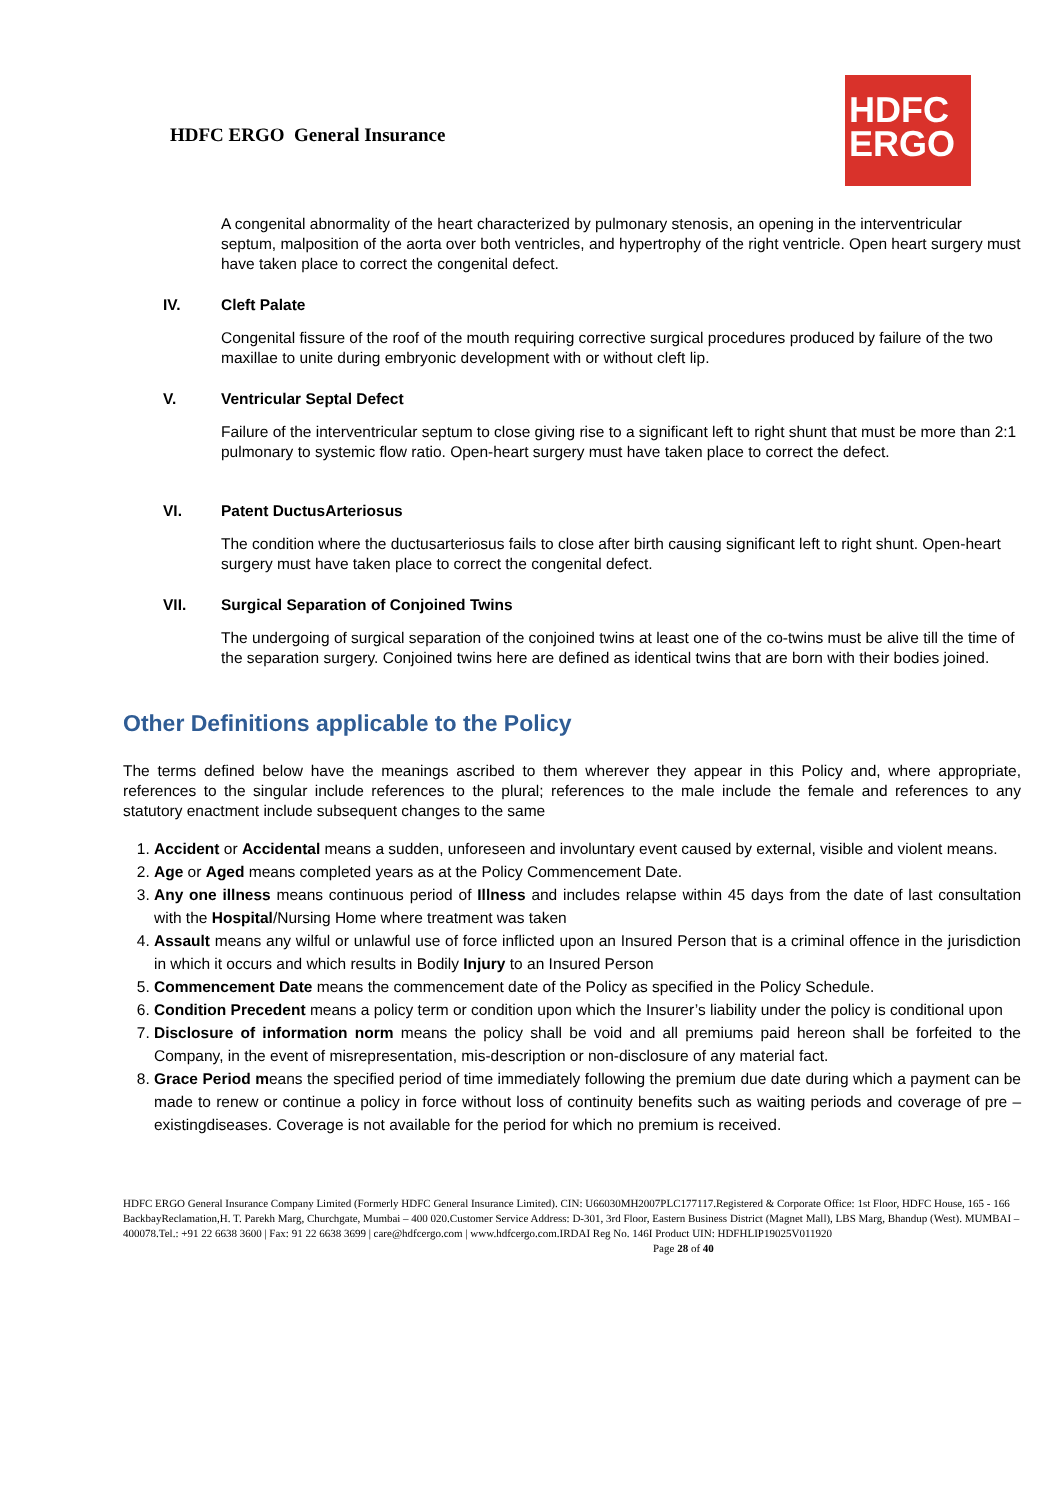HDFC ERGO General Insurance
HDFC
ERGO
A congenital abnormality of the heart characterized by pulmonary stenosis, an opening in the interventricular septum, malposition of the aorta over both ventricles, and hypertrophy of the right ventricle. Open heart surgery must have taken place to correct the congenital defect.
IV. Cleft Palate
Congenital fissure of the roof of the mouth requiring corrective surgical procedures produced by failure of the two maxillae to unite during embryonic development with or without cleft lip.
V. Ventricular Septal Defect
Failure of the interventricular septum to close giving rise to a significant left to right shunt that must be more than 2:1 pulmonary to systemic flow ratio. Open-heart surgery must have taken place to correct the defect.
VI. Patent DuctusArteriosus
The condition where the ductusarteriosus fails to close after birth causing significant left to right shunt. Open-heart surgery must have taken place to correct the congenital defect.
VII. Surgical Separation of Conjoined Twins
The undergoing of surgical separation of the conjoined twins at least one of the co-twins must be alive till the time of the separation surgery. Conjoined twins here are defined as identical twins that are born with their bodies joined.
Other Definitions applicable to the Policy
The terms defined below have the meanings ascribed to them wherever they appear in this Policy and, where appropriate, references to the singular include references to the plural; references to the male include the female and references to any statutory enactment include subsequent changes to the same
1. Accident or Accidental means a sudden, unforeseen and involuntary event caused by external, visible and violent means.
2. Age or Aged means completed years as at the Policy Commencement Date.
3. Any one illness means continuous period of Illness and includes relapse within 45 days from the date of last consultation with the Hospital/Nursing Home where treatment was taken
4. Assault means any wilful or unlawful use of force inflicted upon an Insured Person that is a criminal offence in the jurisdiction in which it occurs and which results in Bodily Injury to an Insured Person
5. Commencement Date means the commencement date of the Policy as specified in the Policy Schedule.
6. Condition Precedent means a policy term or condition upon which the Insurer’s liability under the policy is conditional upon
7. Disclosure of information norm means the policy shall be void and all premiums paid hereon shall be forfeited to the Company, in the event of misrepresentation, mis-description or non-disclosure of any material fact.
8. Grace Period means the specified period of time immediately following the premium due date during which a payment can be made to renew or continue a policy in force without loss of continuity benefits such as waiting periods and coverage of pre –existingdiseases. Coverage is not available for the period for which no premium is received.
HDFC ERGO General Insurance Company Limited (Formerly HDFC General Insurance Limited). CIN: U66030MH2007PLC177117.Registered & Corporate Office: 1st Floor, HDFC House, 165 - 166 BackbayReclamation,H. T. Parekh Marg, Churchgate, Mumbai – 400 020.Customer Service Address: D-301, 3rd Floor, Eastern Business District (Magnet Mall), LBS Marg, Bhandup (West). MUMBAI – 400078.Tel.: +91 22 6638 3600 | Fax: 91 22 6638 3699 | care@hdfcergo.com | www.hdfcergo.com.IRDAI Reg No. 146I Product UIN: HDFHLIP19025V011920 Page 28 of 40